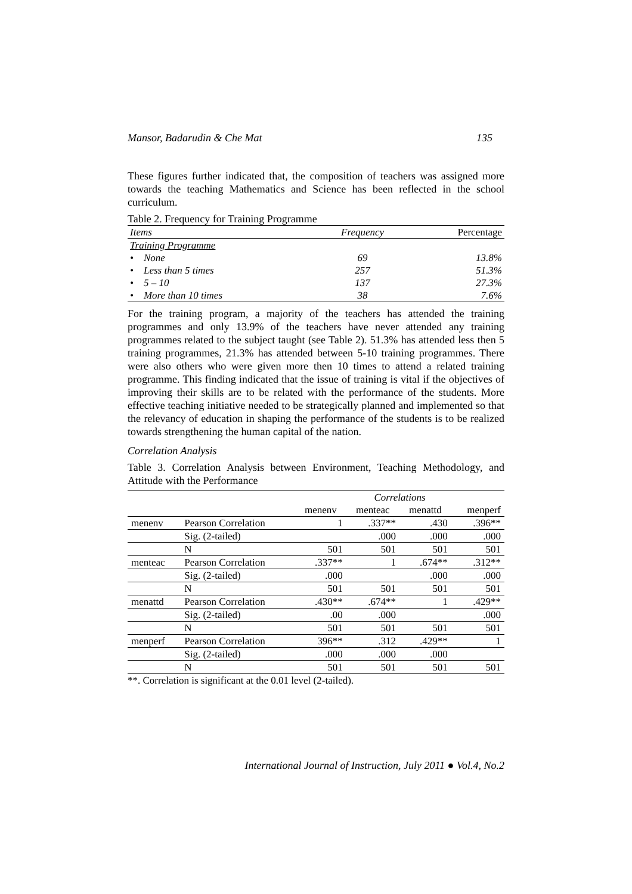Mansor, Badarudin & Che Mat 135
These figures further indicated that, the composition of teachers was assigned more towards the teaching Mathematics and Science has been reflected in the school curriculum.
Table 2. Frequency for Training Programme
| Items | Frequency | Percentage |
| --- | --- | --- |
| Training Programme | | |
| • None | 69 | 13.8% |
| • Less than 5 times | 257 | 51.3% |
| • 5 – 10 | 137 | 27.3% |
| • More than 10 times | 38 | 7.6% |
For the training program, a majority of the teachers has attended the training programmes and only 13.9% of the teachers have never attended any training programmes related to the subject taught (see Table 2). 51.3% has attended less then 5 training programmes, 21.3% has attended between 5-10 training programmes. There were also others who were given more then 10 times to attend a related training programme. This finding indicated that the issue of training is vital if the objectives of improving their skills are to be related with the performance of the students. More effective teaching initiative needed to be strategically planned and implemented so that the relevancy of education in shaping the performance of the students is to be realized towards strengthening the human capital of the nation.
Correlation Analysis
Table 3. Correlation Analysis between Environment, Teaching Methodology, and Attitude with the Performance
| | | Correlations | | | |
| --- | --- | --- | --- | --- | --- |
| | | menenv | menteac | menattd | menperf |
| menenv | Pearson Correlation | 1 | .337** | .430 | .396** |
| | Sig. (2-tailed) | | .000 | .000 | .000 |
| | N | 501 | 501 | 501 | 501 |
| menteac | Pearson Correlation | .337** | 1 | .674** | .312** |
| | Sig. (2-tailed) | .000 | | .000 | .000 |
| | N | 501 | 501 | 501 | 501 |
| menattd | Pearson Correlation | .430** | .674** | 1 | .429** |
| | Sig. (2-tailed) | .00 | .000 | | .000 |
| | N | 501 | 501 | 501 | 501 |
| menperf | Pearson Correlation | 396** | .312 | .429** | 1 |
| | Sig. (2-tailed) | .000 | .000 | .000 | |
| | N | 501 | 501 | 501 | 501 |
**. Correlation is significant at the 0.01 level (2-tailed).
International Journal of Instruction, July 2011 ● Vol.4, No.2